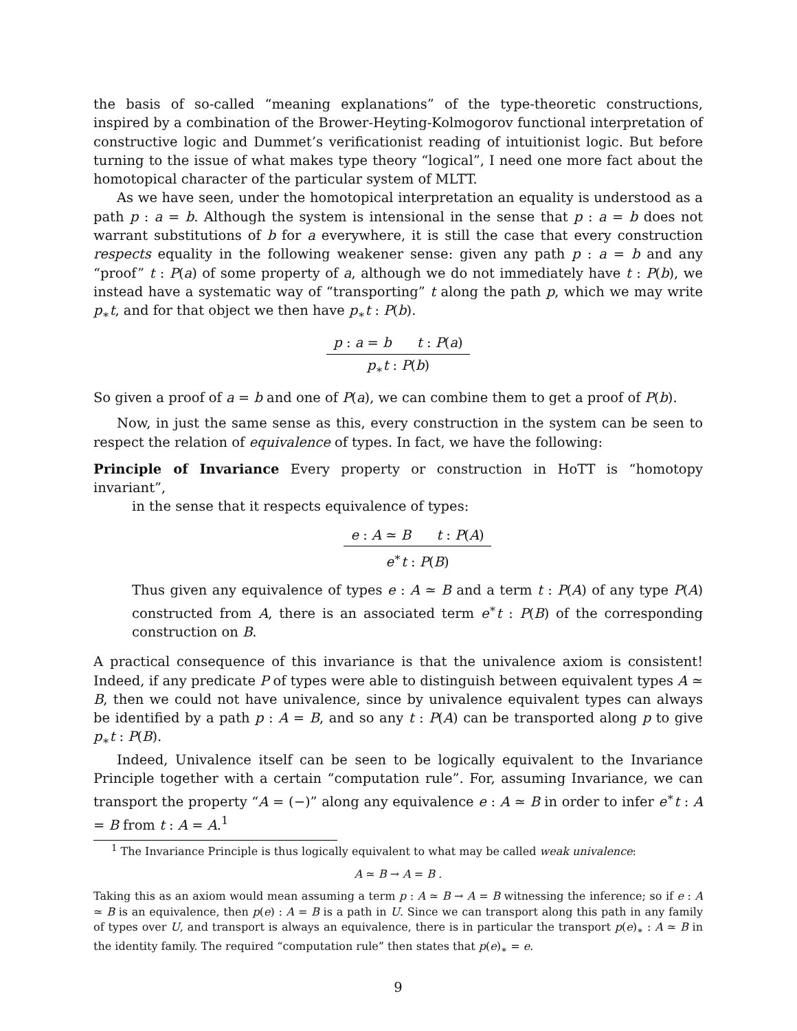the basis of so-called “meaning explanations” of the type-theoretic constructions, inspired by a combination of the Brower-Heyting-Kolmogorov functional interpretation of constructive logic and Dummet’s verificationist reading of intuitionist logic. But before turning to the issue of what makes type theory “logical”, I need one more fact about the homotopical character of the particular system of MLTT.
As we have seen, under the homotopical interpretation an equality is understood as a path p : a = b. Although the system is intensional in the sense that p : a = b does not warrant substitutions of b for a everywhere, it is still the case that every construction respects equality in the following weakener sense: given any path p : a = b and any “proof” t : P(a) of some property of a, although we do not immediately have t : P(b), we instead have a systematic way of “transporting” t along the path p, which we may write p<sub>∗</sub>t, and for that object we then have p<sub>∗</sub>t : P(b).
p : a = b t : P(a)
p<sub>∗</sub>t : P(b)
So given a proof of a = b and one of P(a), we can combine them to get a proof of P(b).
Now, in just the same sense as this, every construction in the system can be seen to respect the relation of equivalence of types. In fact, we have the following:
Principle of Invariance Every property or construction in HoTT is “homotopy invariant”,
in the sense that it respects equivalence of types:
e : A ≃ B t : P(A)
e<sup>∗</sup>t : P(B)
Thus given any equivalence of types e : A ≃ B and a term t : P(A) of any type P(A) constructed from A, there is an associated term e<sup>∗</sup>t : P(B) of the corresponding construction on B.
A practical consequence of this invariance is that the univalence axiom is consistent! Indeed, if any predicate P of types were able to distinguish between equivalent types A ≃ B, then we could not have univalence, since by univalence equivalent types can always be identified by a path p : A = B, and so any t : P(A) can be transported along p to give p<sub>∗</sub>t : P(B).
Indeed, Univalence itself can be seen to be logically equivalent to the Invariance Principle together with a certain “computation rule”. For, assuming Invariance, we can transport the property “A = (−)” along any equivalence e : A ≃ B in order to infer e<sup>∗</sup>t : A = B from t : A = A.<sup>1</sup>
<sup>1</sup> The Invariance Principle is thus logically equivalent to what may be called weak univalence:
A ≃ B → A = B .
Taking this as an axiom would mean assuming a term p : A ≃ B → A = B witnessing the inference; so if e : A ≃ B is an equivalence, then p(e) : A = B is a path in U. Since we can transport along this path in any family of types over U, and transport is always an equivalence, there is in particular the transport p(e)<sub>∗</sub> : A ≃ B in the identity family. The required “computation rule” then states that p(e)<sub>∗</sub> = e.
9